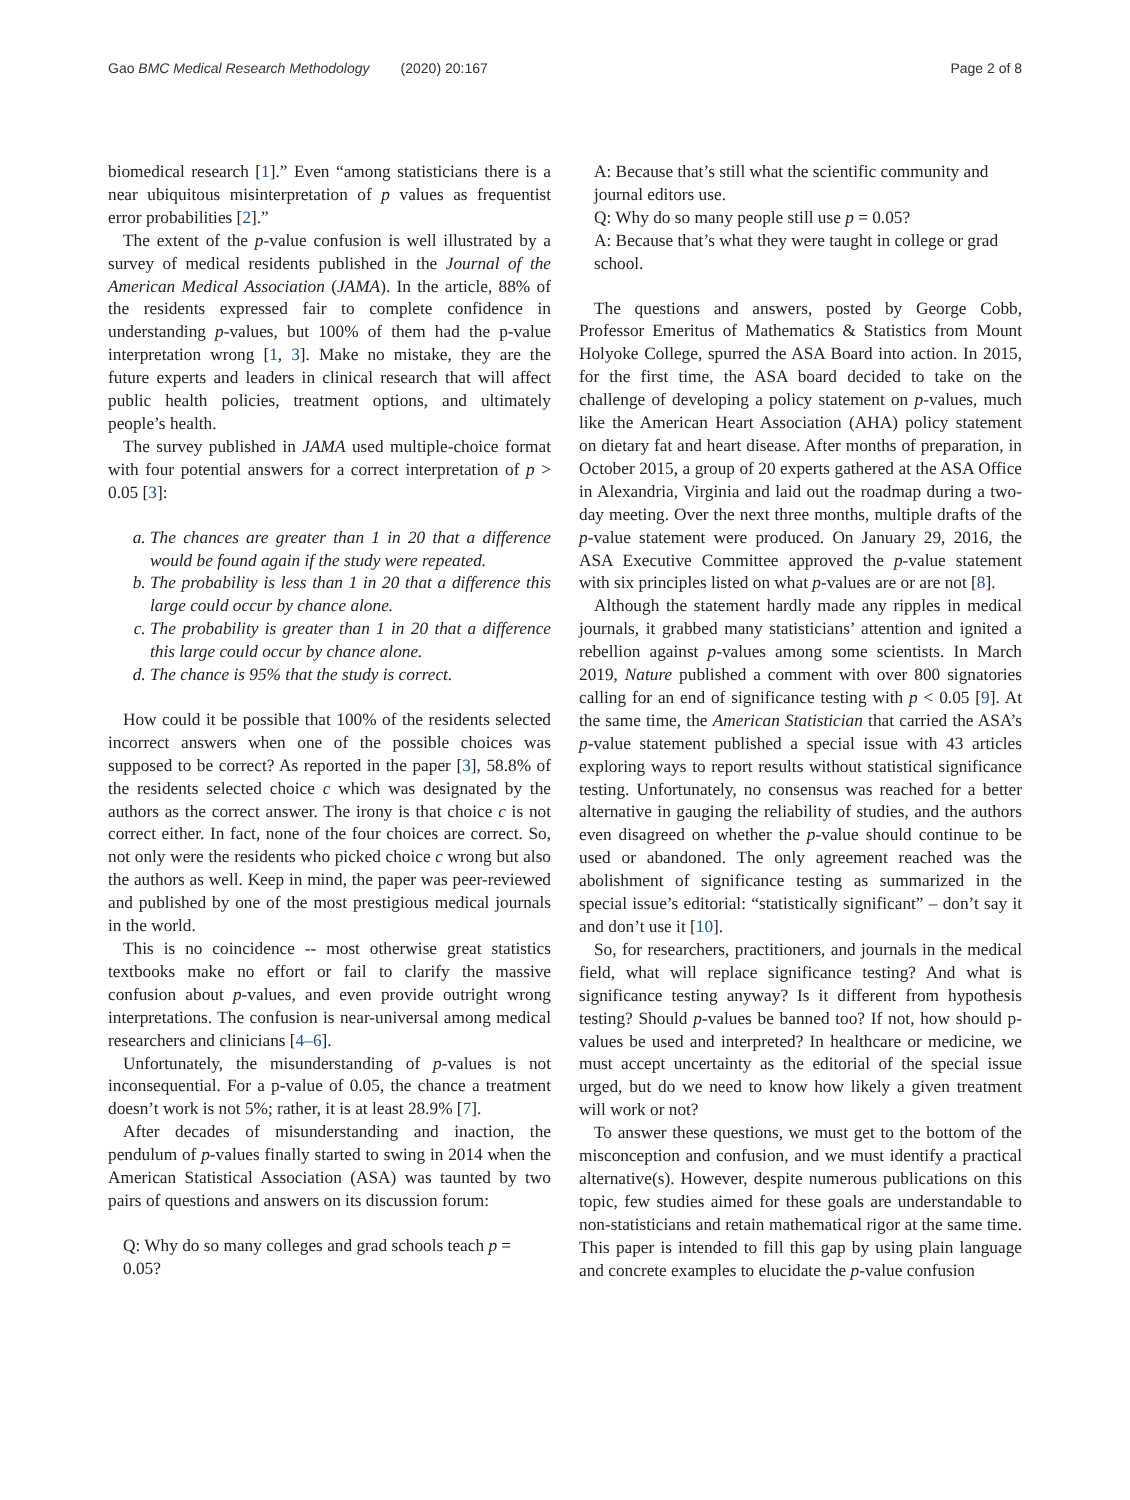Gao BMC Medical Research Methodology (2020) 20:167 Page 2 of 8
biomedical research [1].” Even “among statisticians there is a near ubiquitous misinterpretation of p values as frequentist error probabilities [2].”
The extent of the p-value confusion is well illustrated by a survey of medical residents published in the Journal of the American Medical Association (JAMA). In the article, 88% of the residents expressed fair to complete confidence in understanding p-values, but 100% of them had the p-value interpretation wrong [1, 3]. Make no mistake, they are the future experts and leaders in clinical research that will affect public health policies, treatment options, and ultimately people’s health.
The survey published in JAMA used multiple-choice format with four potential answers for a correct interpretation of p > 0.05 [3]:
a. The chances are greater than 1 in 20 that a difference would be found again if the study were repeated.
b. The probability is less than 1 in 20 that a difference this large could occur by chance alone.
c. The probability is greater than 1 in 20 that a difference this large could occur by chance alone.
d. The chance is 95% that the study is correct.
How could it be possible that 100% of the residents selected incorrect answers when one of the possible choices was supposed to be correct? As reported in the paper [3], 58.8% of the residents selected choice c which was designated by the authors as the correct answer. The irony is that choice c is not correct either. In fact, none of the four choices are correct. So, not only were the residents who picked choice c wrong but also the authors as well. Keep in mind, the paper was peer-reviewed and published by one of the most prestigious medical journals in the world.
This is no coincidence -- most otherwise great statistics textbooks make no effort or fail to clarify the massive confusion about p-values, and even provide outright wrong interpretations. The confusion is near-universal among medical researchers and clinicians [4–6].
Unfortunately, the misunderstanding of p-values is not inconsequential. For a p-value of 0.05, the chance a treatment doesn’t work is not 5%; rather, it is at least 28.9% [7].
After decades of misunderstanding and inaction, the pendulum of p-values finally started to swing in 2014 when the American Statistical Association (ASA) was taunted by two pairs of questions and answers on its discussion forum:
Q: Why do so many colleges and grad schools teach p = 0.05?
A: Because that’s still what the scientific community and journal editors use.
Q: Why do so many people still use p = 0.05?
A: Because that’s what they were taught in college or grad school.
The questions and answers, posted by George Cobb, Professor Emeritus of Mathematics & Statistics from Mount Holyoke College, spurred the ASA Board into action. In 2015, for the first time, the ASA board decided to take on the challenge of developing a policy statement on p-values, much like the American Heart Association (AHA) policy statement on dietary fat and heart disease. After months of preparation, in October 2015, a group of 20 experts gathered at the ASA Office in Alexandria, Virginia and laid out the roadmap during a two-day meeting. Over the next three months, multiple drafts of the p-value statement were produced. On January 29, 2016, the ASA Executive Committee approved the p-value statement with six principles listed on what p-values are or are not [8].
Although the statement hardly made any ripples in medical journals, it grabbed many statisticians’ attention and ignited a rebellion against p-values among some scientists. In March 2019, Nature published a comment with over 800 signatories calling for an end of significance testing with p < 0.05 [9]. At the same time, the American Statistician that carried the ASA’s p-value statement published a special issue with 43 articles exploring ways to report results without statistical significance testing. Unfortunately, no consensus was reached for a better alternative in gauging the reliability of studies, and the authors even disagreed on whether the p-value should continue to be used or abandoned. The only agreement reached was the abolishment of significance testing as summarized in the special issue’s editorial: “statistically significant” – don’t say it and don’t use it [10].
So, for researchers, practitioners, and journals in the medical field, what will replace significance testing? And what is significance testing anyway? Is it different from hypothesis testing? Should p-values be banned too? If not, how should p-values be used and interpreted? In healthcare or medicine, we must accept uncertainty as the editorial of the special issue urged, but do we need to know how likely a given treatment will work or not?
To answer these questions, we must get to the bottom of the misconception and confusion, and we must identify a practical alternative(s). However, despite numerous publications on this topic, few studies aimed for these goals are understandable to non-statisticians and retain mathematical rigor at the same time. This paper is intended to fill this gap by using plain language and concrete examples to elucidate the p-value confusion